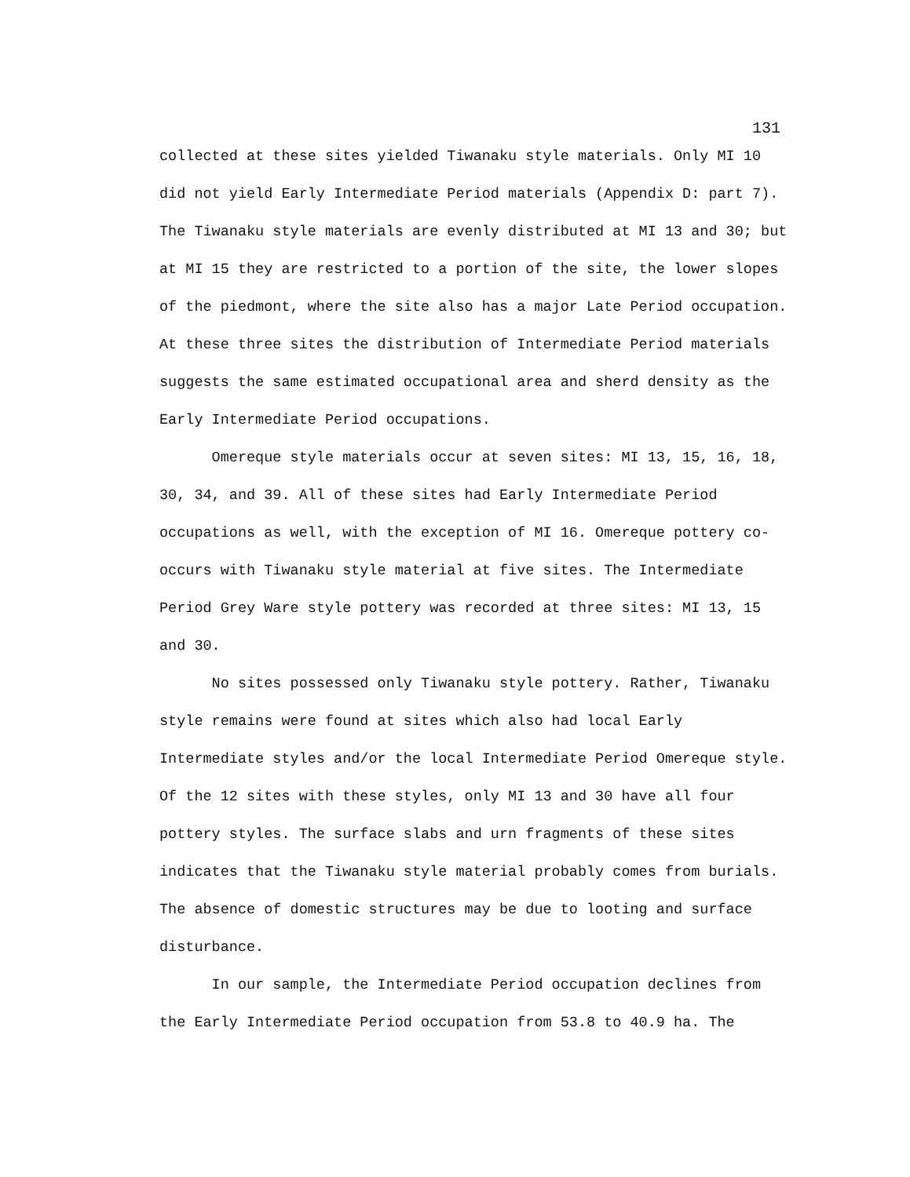131
collected at these sites yielded Tiwanaku style materials. Only MI 10
did not yield Early Intermediate Period materials (Appendix D: part 7).
The Tiwanaku style materials are evenly distributed at MI 13 and 30; but
at MI 15 they are restricted to a portion of the site, the lower slopes
of the piedmont, where the site also has a major Late Period occupation.
At these three sites the distribution of Intermediate Period materials
suggests the same estimated occupational area and sherd density as the
Early Intermediate Period occupations.
Omereque style materials occur at seven sites: MI 13, 15, 16, 18,
30, 34, and 39. All of these sites had Early Intermediate Period
occupations as well, with the exception of MI 16. Omereque pottery co-
occurs with Tiwanaku style material at five sites. The Intermediate
Period Grey Ware style pottery was recorded at three sites: MI 13, 15
and 30.
No sites possessed only Tiwanaku style pottery. Rather, Tiwanaku
style remains were found at sites which also had local Early
Intermediate styles and/or the local Intermediate Period Omereque style.
Of the 12 sites with these styles, only MI 13 and 30 have all four
pottery styles. The surface slabs and urn fragments of these sites
indicates that the Tiwanaku style material probably comes from burials.
The absence of domestic structures may be due to looting and surface
disturbance.
In our sample, the Intermediate Period occupation declines from
the Early Intermediate Period occupation from 53.8 to 40.9 ha. The